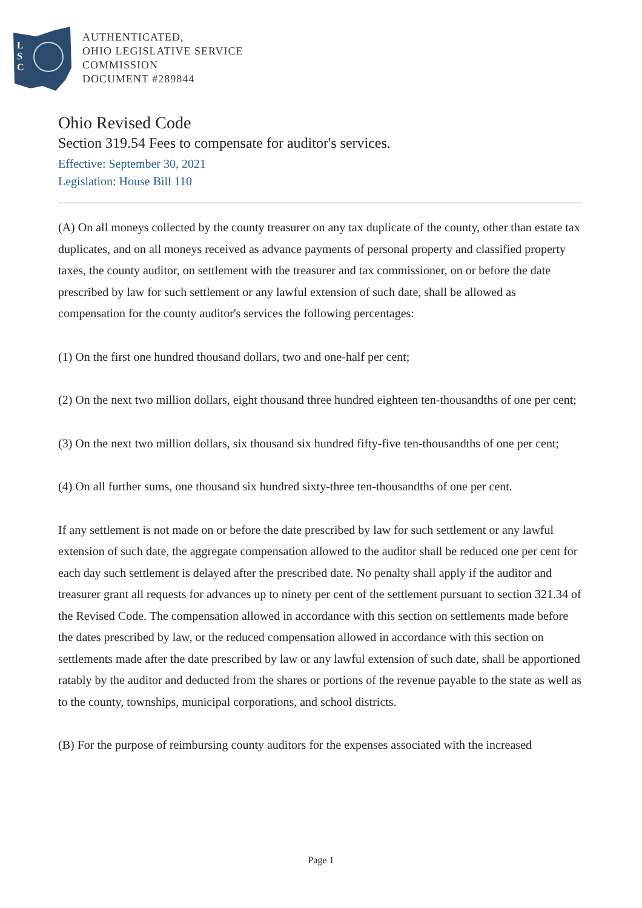L
S
C
AUTHENTICATED,
OHIO LEGISLATIVE SERVICE
COMMISSION
DOCUMENT #289844
Ohio Revised Code
Section 319.54 Fees to compensate for auditor's services.
Effective: September 30, 2021
Legislation: House Bill 110
(A) On all moneys collected by the county treasurer on any tax duplicate of the county, other than estate tax duplicates, and on all moneys received as advance payments of personal property and classified property taxes, the county auditor, on settlement with the treasurer and tax commissioner, on or before the date prescribed by law for such settlement or any lawful extension of such date, shall be allowed as compensation for the county auditor's services the following percentages:
(1) On the first one hundred thousand dollars, two and one-half per cent;
(2) On the next two million dollars, eight thousand three hundred eighteen ten-thousandths of one per cent;
(3) On the next two million dollars, six thousand six hundred fifty-five ten-thousandths of one per cent;
(4) On all further sums, one thousand six hundred sixty-three ten-thousandths of one per cent.
If any settlement is not made on or before the date prescribed by law for such settlement or any lawful extension of such date, the aggregate compensation allowed to the auditor shall be reduced one per cent for each day such settlement is delayed after the prescribed date. No penalty shall apply if the auditor and treasurer grant all requests for advances up to ninety per cent of the settlement pursuant to section 321.34 of the Revised Code. The compensation allowed in accordance with this section on settlements made before the dates prescribed by law, or the reduced compensation allowed in accordance with this section on settlements made after the date prescribed by law or any lawful extension of such date, shall be apportioned ratably by the auditor and deducted from the shares or portions of the revenue payable to the state as well as to the county, townships, municipal corporations, and school districts.
(B) For the purpose of reimbursing county auditors for the expenses associated with the increased
Page 1